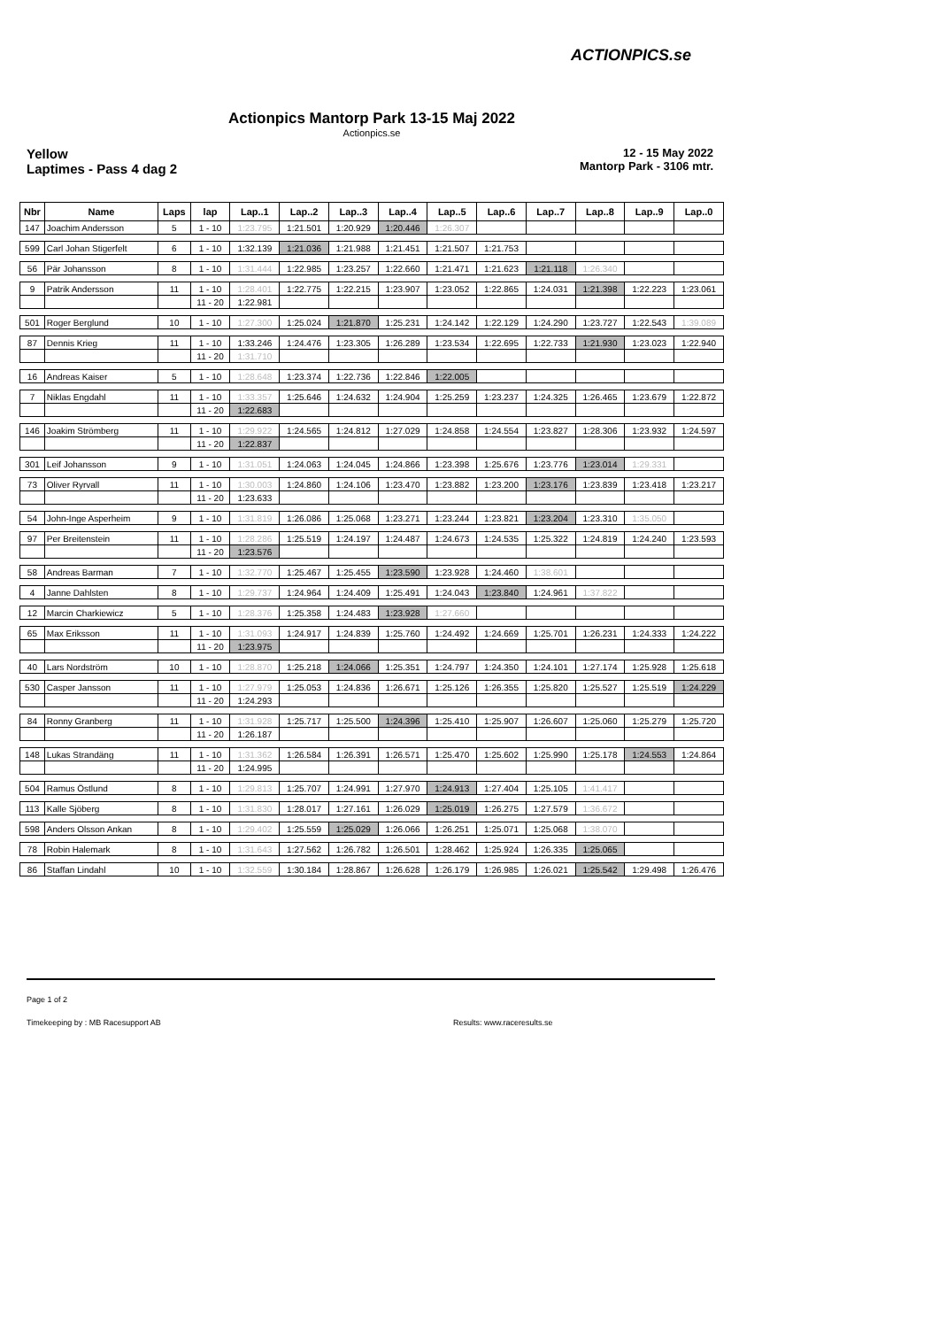ACTIONPICS.se
Actionpics Mantorp Park 13-15 Maj 2022
Actionpics.se
Yellow
Laptimes - Pass 4 dag 2
12 - 15 May 2022
Mantorp Park - 3106 mtr.
| Nbr | Name | Laps | lap | Lap..1 | Lap..2 | Lap..3 | Lap..4 | Lap..5 | Lap..6 | Lap..7 | Lap..8 | Lap..9 | Lap..0 |
| --- | --- | --- | --- | --- | --- | --- | --- | --- | --- | --- | --- | --- | --- |
| 147 | Joachim Andersson | 5 | 1 - 10 | 1:23.795 | 1:21.501 | 1:20.929 | 1:20.446 | 1:26.307 | | | | | |
| 599 | Carl Johan Stigerfelt | 6 | 1 - 10 | 1:32.139 | 1:21.036 | 1:21.988 | 1:21.451 | 1:21.507 | 1:21.753 | | | | |
| 56 | Pär Johansson | 8 | 1 - 10 | 1:31.444 | 1:22.985 | 1:23.257 | 1:22.660 | 1:21.471 | 1:21.623 | 1:21.118 | 1:26.340 | | |
| 9 | Patrik Andersson | 11 | 1 - 10 | 1:28.401 | 1:22.775 | 1:22.215 | 1:23.907 | 1:23.052 | 1:22.865 | 1:24.031 | 1:21.398 | 1:22.223 | 1:23.061 |
| | | | 11 - 20 | 1:22.981 | | | | | | | | | |
| 501 | Roger Berglund | 10 | 1 - 10 | 1:27.300 | 1:25.024 | 1:21.870 | 1:25.231 | 1:24.142 | 1:22.129 | 1:24.290 | 1:23.727 | 1:22.543 | 1:39.089 |
| 87 | Dennis Krieg | 11 | 1 - 10 | 1:33.246 | 1:24.476 | 1:23.305 | 1:26.289 | 1:23.534 | 1:22.695 | 1:22.733 | 1:21.930 | 1:23.023 | 1:22.940 |
| | | | 11 - 20 | 1:31.710 | | | | | | | | | |
| 16 | Andreas Kaiser | 5 | 1 - 10 | 1:28.648 | 1:23.374 | 1:22.736 | 1:22.846 | 1:22.005 | | | | | |
| 7 | Niklas Engdahl | 11 | 1 - 10 | 1:33.357 | 1:25.646 | 1:24.632 | 1:24.904 | 1:25.259 | 1:23.237 | 1:24.325 | 1:26.465 | 1:23.679 | 1:22.872 |
| | | | 11 - 20 | 1:22.683 | | | | | | | | | |
| 146 | Joakim Strömberg | 11 | 1 - 10 | 1:29.922 | 1:24.565 | 1:24.812 | 1:27.029 | 1:24.858 | 1:24.554 | 1:23.827 | 1:28.306 | 1:23.932 | 1:24.597 |
| | | | 11 - 20 | 1:22.837 | | | | | | | | | |
| 301 | Leif Johansson | 9 | 1 - 10 | 1:31.051 | 1:24.063 | 1:24.045 | 1:24.866 | 1:23.398 | 1:25.676 | 1:23.776 | 1:23.014 | 1:29.331 | |
| 73 | Oliver Ryrvall | 11 | 1 - 10 | 1:30.003 | 1:24.860 | 1:24.106 | 1:23.470 | 1:23.882 | 1:23.200 | 1:23.176 | 1:23.839 | 1:23.418 | 1:23.217 |
| | | | 11 - 20 | 1:23.633 | | | | | | | | | |
| 54 | John-Inge Asperheim | 9 | 1 - 10 | 1:31.819 | 1:26.086 | 1:25.068 | 1:23.271 | 1:23.244 | 1:23.821 | 1:23.204 | 1:23.310 | 1:35.050 | |
| 97 | Per Breitenstein | 11 | 1 - 10 | 1:28.286 | 1:25.519 | 1:24.197 | 1:24.487 | 1:24.673 | 1:24.535 | 1:25.322 | 1:24.819 | 1:24.240 | 1:23.593 |
| | | | 11 - 20 | 1:23.576 | | | | | | | | | |
| 58 | Andreas Barman | 7 | 1 - 10 | 1:32.770 | 1:25.467 | 1:25.455 | 1:23.590 | 1:23.928 | 1:24.460 | 1:38.601 | | | |
| 4 | Janne Dahlsten | 8 | 1 - 10 | 1:29.737 | 1:24.964 | 1:24.409 | 1:25.491 | 1:24.043 | 1:23.840 | 1:24.961 | 1:37.822 | | |
| 12 | Marcin Charkiewicz | 5 | 1 - 10 | 1:28.376 | 1:25.358 | 1:24.483 | 1:23.928 | 1:27.660 | | | | | |
| 65 | Max Eriksson | 11 | 1 - 10 | 1:31.093 | 1:24.917 | 1:24.839 | 1:25.760 | 1:24.492 | 1:24.669 | 1:25.701 | 1:26.231 | 1:24.333 | 1:24.222 |
| | | | 11 - 20 | 1:23.975 | | | | | | | | | |
| 40 | Lars Nordström | 10 | 1 - 10 | 1:28.870 | 1:25.218 | 1:24.066 | 1:25.351 | 1:24.797 | 1:24.350 | 1:24.101 | 1:27.174 | 1:25.928 | 1:25.618 |
| 530 | Casper Jansson | 11 | 1 - 10 | 1:27.979 | 1:25.053 | 1:24.836 | 1:26.671 | 1:25.126 | 1:26.355 | 1:25.820 | 1:25.527 | 1:25.519 | 1:24.229 |
| | | | 11 - 20 | 1:24.293 | | | | | | | | | |
| 84 | Ronny Granberg | 11 | 1 - 10 | 1:31.928 | 1:25.717 | 1:25.500 | 1:24.396 | 1:25.410 | 1:25.907 | 1:26.607 | 1:25.060 | 1:25.279 | 1:25.720 |
| | | | 11 - 20 | 1:26.187 | | | | | | | | | |
| 148 | Lukas Strandäng | 11 | 1 - 10 | 1:31.362 | 1:26.584 | 1:26.391 | 1:26.571 | 1:25.470 | 1:25.602 | 1:25.990 | 1:25.178 | 1:24.553 | 1:24.864 |
| | | | 11 - 20 | 1:24.995 | | | | | | | | | |
| 504 | Ramus Östlund | 8 | 1 - 10 | 1:29.813 | 1:25.707 | 1:24.991 | 1:27.970 | 1:24.913 | 1:27.404 | 1:25.105 | 1:41.417 | | |
| 113 | Kalle Sjöberg | 8 | 1 - 10 | 1:31.830 | 1:28.017 | 1:27.161 | 1:26.029 | 1:25.019 | 1:26.275 | 1:27.579 | 1:36.672 | | |
| 598 | Anders Olsson Ankan | 8 | 1 - 10 | 1:29.402 | 1:25.559 | 1:25.029 | 1:26.066 | 1:26.251 | 1:25.071 | 1:25.068 | 1:38.070 | | |
| 78 | Robin Halemark | 8 | 1 - 10 | 1:31.643 | 1:27.562 | 1:26.782 | 1:26.501 | 1:28.462 | 1:25.924 | 1:26.335 | 1:25.065 | | |
| 86 | Staffan Lindahl | 10 | 1 - 10 | 1:32.559 | 1:30.184 | 1:28.867 | 1:26.628 | 1:26.179 | 1:26.985 | 1:26.021 | 1:25.542 | 1:29.498 | 1:26.476 |
Page 1 of 2
Timekeeping by : MB Racesupport AB
Results: www.raceresults.se